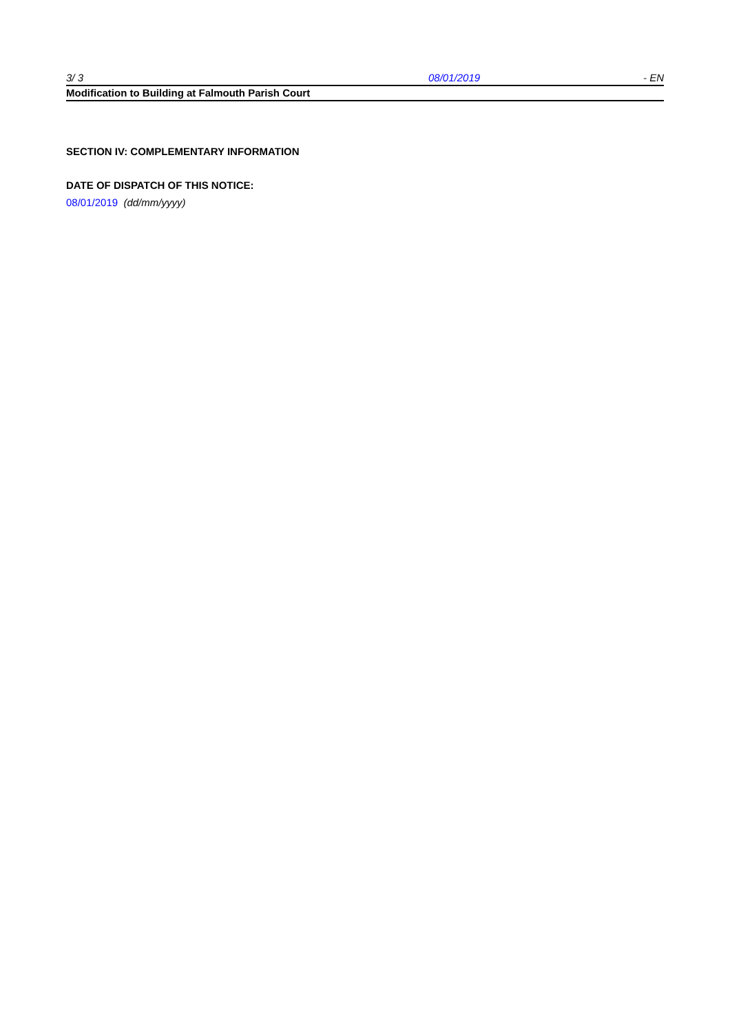3/ 3 08/01/2019 - EN
Modification to Building at Falmouth Parish Court
SECTION IV: COMPLEMENTARY INFORMATION
DATE OF DISPATCH OF THIS NOTICE:
08/01/2019 (dd/mm/yyyy)